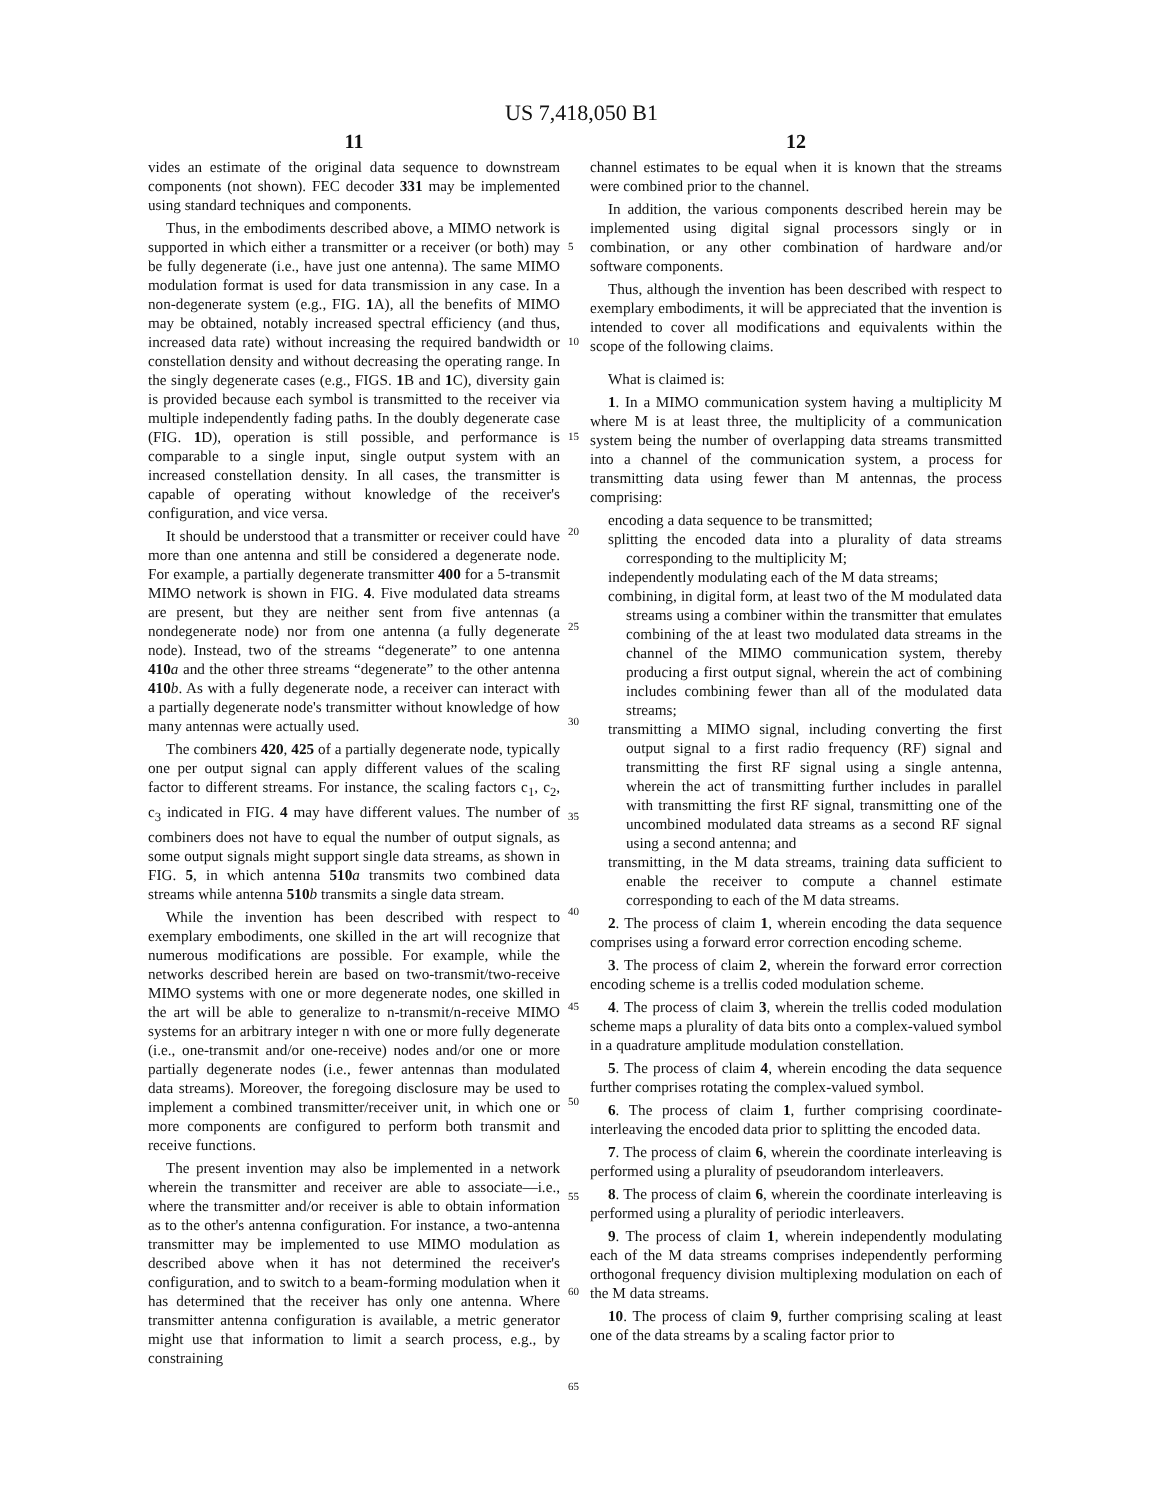US 7,418,050 B1
11
vides an estimate of the original data sequence to downstream components (not shown). FEC decoder 331 may be implemented using standard techniques and components.
Thus, in the embodiments described above, a MIMO network is supported in which either a transmitter or a receiver (or both) may be fully degenerate (i.e., have just one antenna). The same MIMO modulation format is used for data transmission in any case. In a non-degenerate system (e.g., FIG. 1 A), all the benefits of MIMO may be obtained, notably increased spectral efficiency (and thus, increased data rate) without increasing the required bandwidth or constellation density and without decreasing the operating range. In the singly degenerate cases (e.g., FIGS. 1 B and 1 C), diversity gain is provided because each symbol is transmitted to the receiver via multiple independently fading paths. In the doubly degenerate case (FIG. 1 D), operation is still possible, and performance is comparable to a single input, single output system with an increased constellation density. In all cases, the transmitter is capable of operating without knowledge of the receiver's configuration, and vice versa.
It should be understood that a transmitter or receiver could have more than one antenna and still be considered a degenerate node. For example, a partially degenerate transmitter 400 for a 5-transmit MIMO network is shown in FIG. 4. Five modulated data streams are present, but they are neither sent from five antennas (a nondegenerate node) nor from one antenna (a fully degenerate node). Instead, two of the streams “degenerate” to one antenna 410 a and the other three streams “degenerate” to the other antenna 410 b. As with a fully degenerate node, a receiver can interact with a partially degenerate node's transmitter without knowledge of how many antennas were actually used.
The combiners 420, 425 of a partially degenerate node, typically one per output signal can apply different values of the scaling factor to different streams. For instance, the scaling factors c<sub>1</sub>, c<sub>2</sub>, c<sub>3</sub> indicated in FIG. 4 may have different values. The number of combiners does not have to equal the number of output signals, as some output signals might support single data streams, as shown in FIG. 5, in which antenna 510 a transmits two combined data streams while antenna 510 b transmits a single data stream.
While the invention has been described with respect to exemplary embodiments, one skilled in the art will recognize that numerous modifications are possible. For example, while the networks described herein are based on two-transmit/two-receive MIMO systems with one or more degenerate nodes, one skilled in the art will be able to generalize to n-transmit/n-receive MIMO systems for an arbitrary integer n with one or more fully degenerate (i.e., one-transmit and/or one-receive) nodes and/or one or more partially degenerate nodes (i.e., fewer antennas than modulated data streams). Moreover, the foregoing disclosure may be used to implement a combined transmitter/receiver unit, in which one or more components are configured to perform both transmit and receive functions.
The present invention may also be implemented in a network wherein the transmitter and receiver are able to associate—i.e., where the transmitter and/or receiver is able to obtain information as to the other's antenna configuration. For instance, a two-antenna transmitter may be implemented to use MIMO modulation as described above when it has not determined the receiver's configuration, and to switch to a beam-forming modulation when it has determined that the receiver has only one antenna. Where transmitter antenna configuration is available, a metric generator might use that information to limit a search process, e.g., by constraining
12
channel estimates to be equal when it is known that the streams were combined prior to the channel.
In addition, the various components described herein may be implemented using digital signal processors singly or in combination, or any other combination of hardware and/or software components.
Thus, although the invention has been described with respect to exemplary embodiments, it will be appreciated that the invention is intended to cover all modifications and equivalents within the scope of the following claims.
What is claimed is:
1. In a MIMO communication system having a multiplicity M where M is at least three, the multiplicity of a communication system being the number of overlapping data streams transmitted into a channel of the communication system, a process for transmitting data using fewer than M antennas, the process comprising:
encoding a data sequence to be transmitted;
splitting the encoded data into a plurality of data streams corresponding to the multiplicity M;
independently modulating each of the M data streams;
combining, in digital form, at least two of the M modulated data streams using a combiner within the transmitter that emulates combining of the at least two modulated data streams in the channel of the MIMO communication system, thereby producing a first output signal, wherein the act of combining includes combining fewer than all of the modulated data streams;
transmitting a MIMO signal, including converting the first output signal to a first radio frequency (RF) signal and transmitting the first RF signal using a single antenna, wherein the act of transmitting further includes in parallel with transmitting the first RF signal, transmitting one of the uncombined modulated data streams as a second RF signal using a second antenna; and
transmitting, in the M data streams, training data sufficient to enable the receiver to compute a channel estimate corresponding to each of the M data streams.
2. The process of claim 1, wherein encoding the data sequence comprises using a forward error correction encoding scheme.
3. The process of claim 2, wherein the forward error correction encoding scheme is a trellis coded modulation scheme.
4. The process of claim 3, wherein the trellis coded modulation scheme maps a plurality of data bits onto a complex-valued symbol in a quadrature amplitude modulation constellation.
5. The process of claim 4, wherein encoding the data sequence further comprises rotating the complex-valued symbol.
6. The process of claim 1, further comprising coordinate-interleaving the encoded data prior to splitting the encoded data.
7. The process of claim 6, wherein the coordinate interleaving is performed using a plurality of pseudorandom interleavers.
8. The process of claim 6, wherein the coordinate interleaving is performed using a plurality of periodic interleavers.
9. The process of claim 1, wherein independently modulating each of the M data streams comprises independently performing orthogonal frequency division multiplexing modulation on each of the M data streams.
10. The process of claim 9, further comprising scaling at least one of the data streams by a scaling factor prior to
5
10
15
20
25
30
35
40
45
50
55
60
65